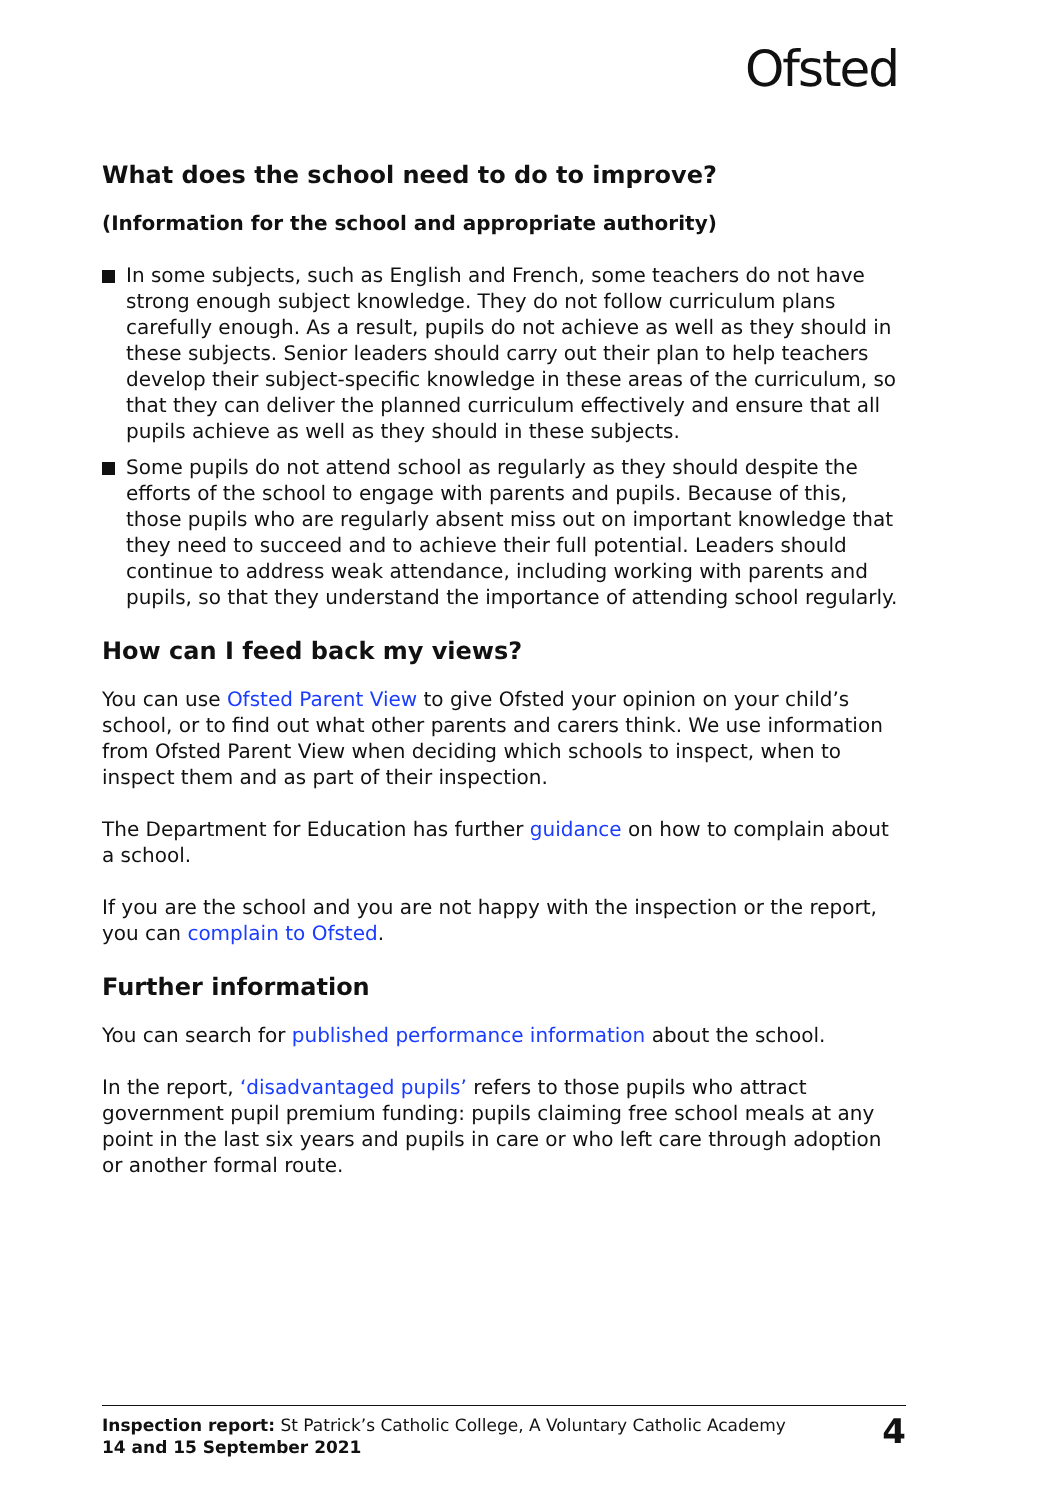Ofsted
What does the school need to do to improve?
(Information for the school and appropriate authority)
In some subjects, such as English and French, some teachers do not have strong enough subject knowledge. They do not follow curriculum plans carefully enough. As a result, pupils do not achieve as well as they should in these subjects. Senior leaders should carry out their plan to help teachers develop their subject-specific knowledge in these areas of the curriculum, so that they can deliver the planned curriculum effectively and ensure that all pupils achieve as well as they should in these subjects.
Some pupils do not attend school as regularly as they should despite the efforts of the school to engage with parents and pupils. Because of this, those pupils who are regularly absent miss out on important knowledge that they need to succeed and to achieve their full potential. Leaders should continue to address weak attendance, including working with parents and pupils, so that they understand the importance of attending school regularly.
How can I feed back my views?
You can use Ofsted Parent View to give Ofsted your opinion on your child’s school, or to find out what other parents and carers think. We use information from Ofsted Parent View when deciding which schools to inspect, when to inspect them and as part of their inspection.
The Department for Education has further guidance on how to complain about a school.
If you are the school and you are not happy with the inspection or the report, you can complain to Ofsted.
Further information
You can search for published performance information about the school.
In the report, ‘disadvantaged pupils’ refers to those pupils who attract government pupil premium funding: pupils claiming free school meals at any point in the last six years and pupils in care or who left care through adoption or another formal route.
Inspection report: St Patrick’s Catholic College, A Voluntary Catholic Academy
14 and 15 September 2021
4